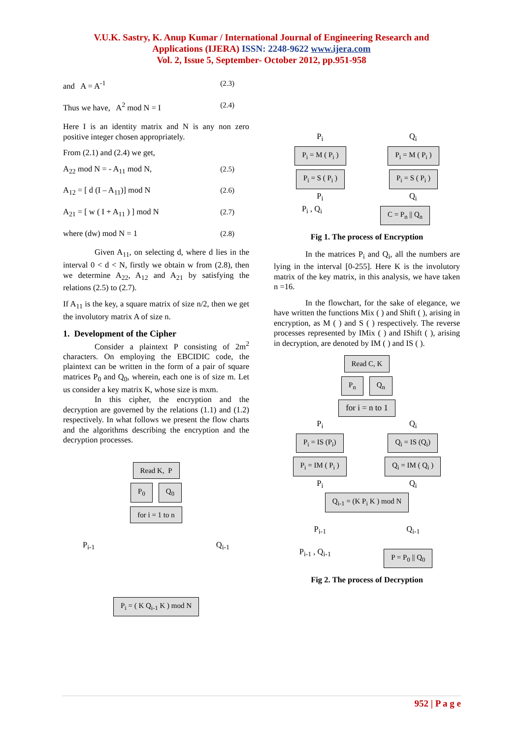V.U.K. Sastry, K. Anup Kumar / International Journal of Engineering Research and
Applications (IJERA) ISSN: 2248-9622 www.ijera.com
Vol. 2, Issue 5, September- October 2012, pp.951-958
and A = A<sup>-1</sup> (2.3)
Thus we have, A<sup>2</sup> mod N = I (2.4)
Here I is an identity matrix and N is any non zero positive integer chosen appropriately.
From (2.1) and (2.4) we get,
A<sub>22</sub> mod N = - A<sub>11</sub> mod N, (2.5)
A<sub>12</sub> = [ d (I – A<sub>11</sub>)] mod N (2.6)
A<sub>21</sub> = [ w ( I + A<sub>11</sub> ) ] mod N (2.7)
where (dw) mod N = 1 (2.8)
Given A<sub>11</sub>, on selecting d, where d lies in the interval 0 < d < N, firstly we obtain w from (2.8), then we determine A<sub>22</sub>, A<sub>12</sub> and A<sub>21</sub> by satisfying the relations (2.5) to (2.7).
If A<sub>11</sub> is the key, a square matrix of size n/2, then we get the involutory matrix A of size n.
1. Development of the Cipher
Consider a plaintext P consisting of 2m<sup>2</sup> characters. On employing the EBCIDIC code, the plaintext can be written in the form of a pair of square matrices P<sub>0</sub> and Q<sub>0</sub>, wherein, each one is of size m. Let us consider a key matrix K, whose size is mxm.
In this cipher, the encryption and the decryption are governed by the relations (1.1) and (1.2) respectively. In what follows we present the flow charts and the algorithms describing the encryption and the decryption processes.
Read K, P
P<sub>0</sub> Q<sub>0</sub>
for i = 1 to n
P<sub>i-1</sub> Q<sub>i-1</sub>
P<sub>i</sub> = ( K Q<sub>i-1</sub> K ) mod N
P<sub>i</sub> Q<sub>i</sub>
P<sub>i</sub> = M ( P<sub>i</sub> ) P<sub>i</sub> = M ( P<sub>i</sub> )
P<sub>i</sub> = S ( P<sub>i</sub> ) P<sub>i</sub> = S ( P<sub>i</sub> )
P<sub>i</sub> Q<sub>i</sub>
P<sub>i</sub> , Q<sub>i</sub>
C = P<sub>n</sub> || Q<sub>n</sub>
Fig 1. The process of Encryption
In the matrices P<sub>i</sub> and Q<sub>i</sub>, all the numbers are lying in the interval [0-255]. Here K is the involutory matrix of the key matrix, in this analysis, we have taken n =16.
In the flowchart, for the sake of elegance, we have written the functions Mix ( ) and Shift ( ), arising in encryption, as M ( ) and S ( ) respectively. The reverse processes represented by IMix ( ) and IShift ( ), arising in decryption, are denoted by IM ( ) and IS ( ).
Read C, K
P<sub>n</sub> Q<sub>n</sub>
for i = n to 1
P<sub>i</sub> Q<sub>i</sub>
P<sub>i</sub> = IS (P<sub>i</sub>) Q<sub>i</sub> = IS (Q<sub>i</sub>)
P<sub>i</sub> = IM ( P<sub>i</sub> ) Q<sub>i</sub> = IM ( Q<sub>i</sub> )
P<sub>i</sub> Q<sub>i</sub>
Q<sub>i-1</sub> = (K P<sub>i</sub> K ) mod N
P<sub>i-1</sub> Q<sub>i-1</sub>
P<sub>i-1</sub> , Q<sub>i-1</sub>
P = P<sub>0</sub> || Q<sub>0</sub>
Fig 2. The process of Decryption
952 | P a g e